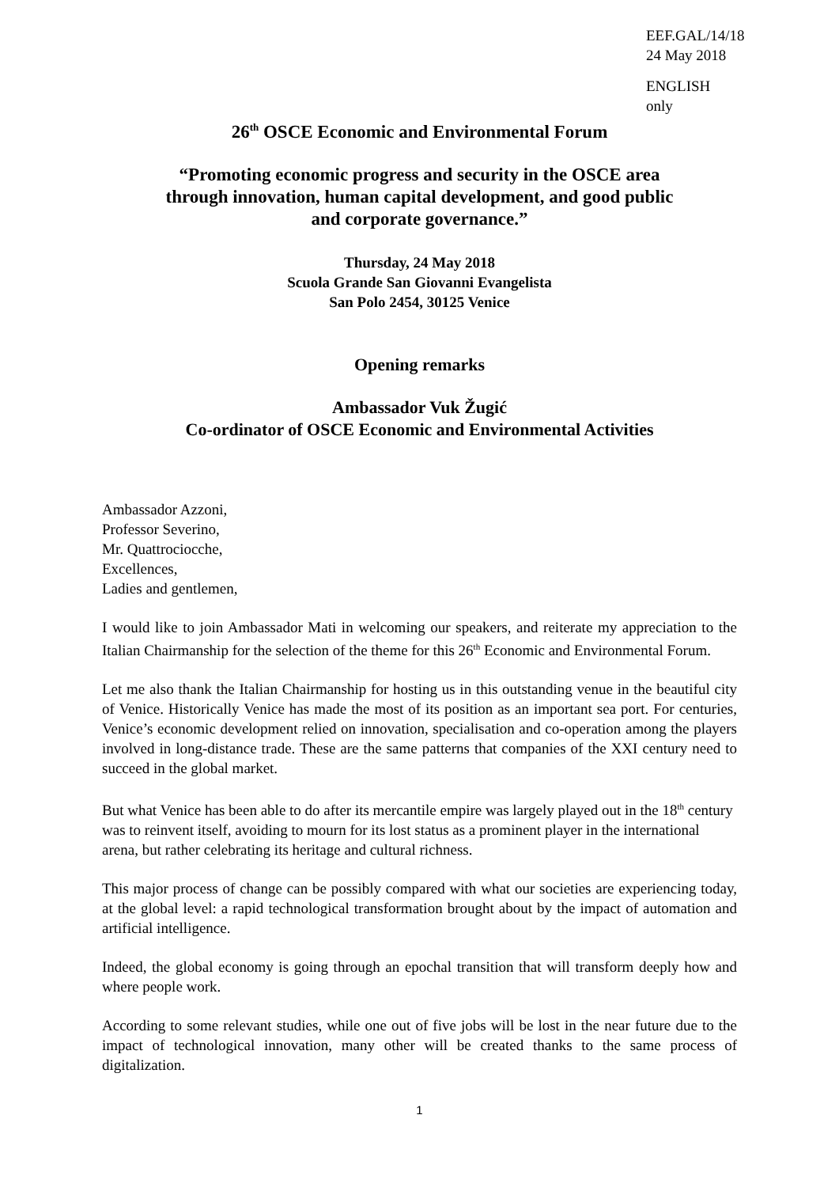EEF.GAL/14/18
24 May 2018
ENGLISH only
26<sup>th</sup> OSCE Economic and Environmental Forum
“Promoting economic progress and security in the OSCE area
through innovation, human capital development, and good public
and corporate governance.”
Thursday, 24 May 2018
Scuola Grande San Giovanni Evangelista
San Polo 2454, 30125 Venice
Opening remarks
Ambassador Vuk Žugić
Co-ordinator of OSCE Economic and Environmental Activities
Ambassador Azzoni,
Professor Severino,
Mr. Quattrociocche,
Excellences,
Ladies and gentlemen,
I would like to join Ambassador Mati in welcoming our speakers, and reiterate my appreciation to the Italian Chairmanship for the selection of the theme for this 26<sup>th</sup> Economic and Environmental Forum.
Let me also thank the Italian Chairmanship for hosting us in this outstanding venue in the beautiful city of Venice. Historically Venice has made the most of its position as an important sea port. For centuries, Venice’s economic development relied on innovation, specialisation and co-operation among the players involved in long-distance trade. These are the same patterns that companies of the XXI century need to succeed in the global market.
But what Venice has been able to do after its mercantile empire was largely played out in the 18<sup>th</sup> century was to reinvent itself, avoiding to mourn for its lost status as a prominent player in the international arena, but rather celebrating its heritage and cultural richness.
This major process of change can be possibly compared with what our societies are experiencing today, at the global level: a rapid technological transformation brought about by the impact of automation and artificial intelligence.
Indeed, the global economy is going through an epochal transition that will transform deeply how and where people work.
According to some relevant studies, while one out of five jobs will be lost in the near future due to the impact of technological innovation, many other will be created thanks to the same process of digitalization.
1